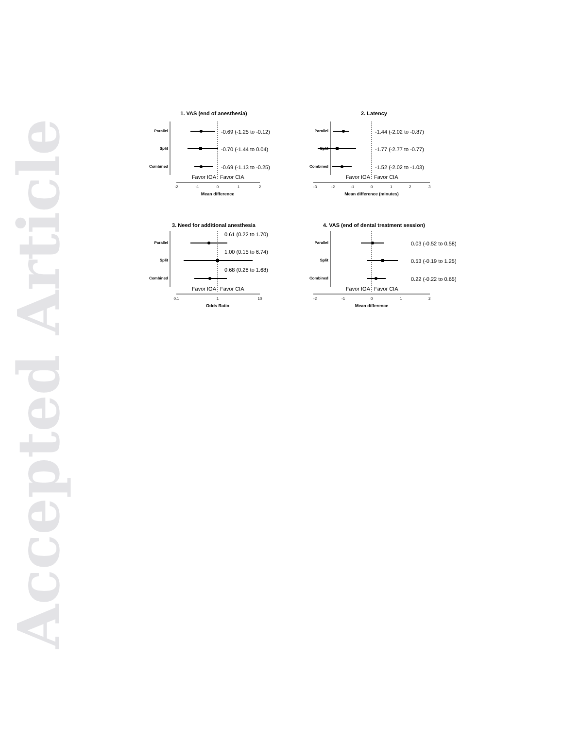Accepted Article
1. VAS (end of anesthesia)
Parallel
Split
Combined
-0.69 (-1.25 to -0.12)
-0.70 (-1.44 to 0.04)
-0.69 (-1.13 to -0.25)
Favor IOA
Favor CIA
-2
-1
0
1
2
Mean difference
2. Latency
Parallel
Split
Combined
-1.44 (-2.02 to -0.87)
-1.77 (-2.77 to -0.77)
-1.52 (-2.02 to -1.03)
Favor IOA
Favor CIA
-3
-2
-1
0
1
2
3
Mean difference (minutes)
3. Need for additional anesthesia
Parallel
Split
Combined
0.61 (0.22 to 1.70)
1.00 (0.15 to 6.74)
0.68 (0.28 to 1.68)
Favor IOA
Favor CIA
0.1
1
10
Odds Ratio
4. VAS (end of dental treatment session)
Parallel
Split
Combined
0.03 (-0.52 to 0.58)
0.53 (-0.19 to 1.25)
0.22 (-0.22 to 0.65)
Favor IOA
Favor CIA
-2
-1
0
1
2
Mean difference